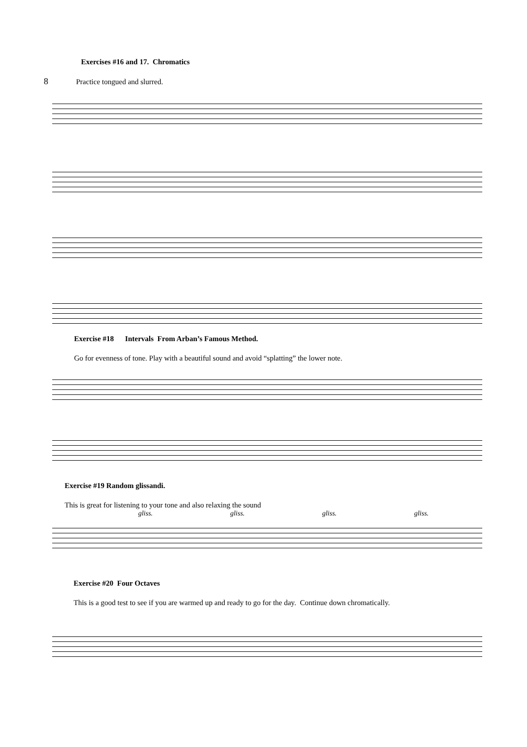Exercises #16 and 17. Chromatics
8 Practice tongued and slurred.
Exercise #18 Intervals From Arban’s Famous Method.
Go for evenness of tone. Play with a beautiful sound and avoid “splatting” the lower note.
Exercise #19 Random glissandi.
This is great for listening to your tone and also relaxing the sound
gliss. gliss. gliss. gliss.
Exercise #20 Four Octaves
This is a good test to see if you are warmed up and ready to go for the day. Continue down chromatically.